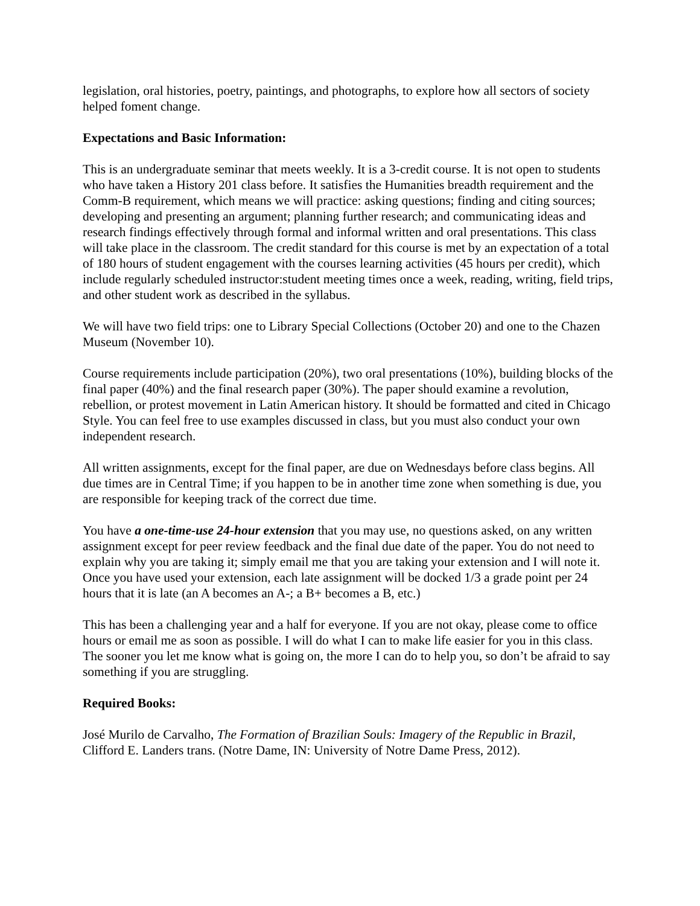legislation, oral histories, poetry, paintings, and photographs, to explore how all sectors of society helped foment change.
Expectations and Basic Information:
This is an undergraduate seminar that meets weekly. It is a 3-credit course. It is not open to students who have taken a History 201 class before. It satisfies the Humanities breadth requirement and the Comm-B requirement, which means we will practice: asking questions; finding and citing sources; developing and presenting an argument; planning further research; and communicating ideas and research findings effectively through formal and informal written and oral presentations. This class will take place in the classroom. The credit standard for this course is met by an expectation of a total of 180 hours of student engagement with the courses learning activities (45 hours per credit), which include regularly scheduled instructor:student meeting times once a week, reading, writing, field trips, and other student work as described in the syllabus.
We will have two field trips: one to Library Special Collections (October 20) and one to the Chazen Museum (November 10).
Course requirements include participation (20%), two oral presentations (10%), building blocks of the final paper (40%) and the final research paper (30%). The paper should examine a revolution, rebellion, or protest movement in Latin American history. It should be formatted and cited in Chicago Style. You can feel free to use examples discussed in class, but you must also conduct your own independent research.
All written assignments, except for the final paper, are due on Wednesdays before class begins. All due times are in Central Time; if you happen to be in another time zone when something is due, you are responsible for keeping track of the correct due time.
You have a one-time-use 24-hour extension that you may use, no questions asked, on any written assignment except for peer review feedback and the final due date of the paper. You do not need to explain why you are taking it; simply email me that you are taking your extension and I will note it. Once you have used your extension, each late assignment will be docked 1/3 a grade point per 24 hours that it is late (an A becomes an A-; a B+ becomes a B, etc.)
This has been a challenging year and a half for everyone. If you are not okay, please come to office hours or email me as soon as possible. I will do what I can to make life easier for you in this class. The sooner you let me know what is going on, the more I can do to help you, so don’t be afraid to say something if you are struggling.
Required Books:
José Murilo de Carvalho, The Formation of Brazilian Souls: Imagery of the Republic in Brazil, Clifford E. Landers trans. (Notre Dame, IN: University of Notre Dame Press, 2012).